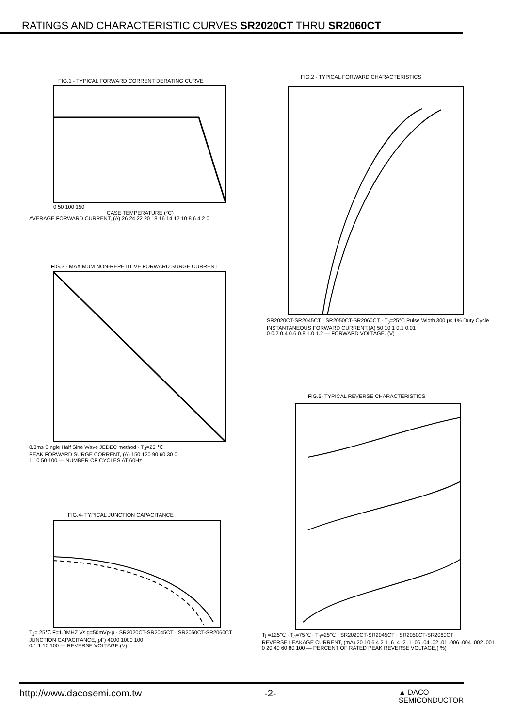RATINGS AND CHARACTERISTIC CURVES SR2020CT THRU SR2060CT
FIG.1 - TYPICAL FORWARD CORRENT DERATING CURVE
0 50 100 150
CASE TEMPERATURE.(°C)
AVERAGE FORWARD CURRENT, (A) 26 24 22 20 18 16 14 12 10 8 6 4 2 0
FIG.2 - TYPICAL FORWARD CHARACTERISTICS
SR2020CT-SR2045CT · SR2050CT-SR2060CT · T<sub>J</sub>=25°C Pulse Width 300 μs 1% Duty Cycle
INSTANTANEOUS FORWARD CURRENT,(A) 50 10 1 0.1 0.01
0 0.2 0.4 0.6 0.8 1.0 1.2 — FORWARD VOLTAGE. (V)
FIG.3 - MAXIMUM NON-REPETITIVE FORWARD SURGE CURRENT
8.3ms Single Half Sine Wave JEDEC method · T<sub>J</sub>=25 ℃
PEAK FORWARD SURGE CORRENT, (A) 150 120 90 60 30 0
1 10 50 100 — NUMBER OF CYCLES AT 60Hz
FIG.4- TYPICAL JUNCTION CAPACITANCE
T<sub>J</sub>= 25℃ F=1.0MHZ Vsig=50mVp-p · SR2020CT-SR2045CT · SR2050CT-SR2060CT
JUNCTION CAPACITANCE,(pF) 4000 1000 100
0.1 1 10 100 — REVERSE VOLTAGE.(V)
FIG.5- TYPICAL REVERSE CHARACTERISTICS
Tj =125℃ · T<sub>J</sub>=75℃ · T<sub>J</sub>=25℃ · SR2020CT-SR2045CT · SR2050CT-SR2060CT
REVERSE LEAKAGE CURRENT, (mA) 20 10 6 4 2 1 .6 .4 .2 .1 .06 .04 .02 .01 .006 .004 .002 .001
0 20 40 60 80 100 — PERCENT OF RATED PEAK REVERSE VOLTAGE,( %)
http://www.dacosemi.com.tw -2- ▲ DACO
SEMICONDUCTOR